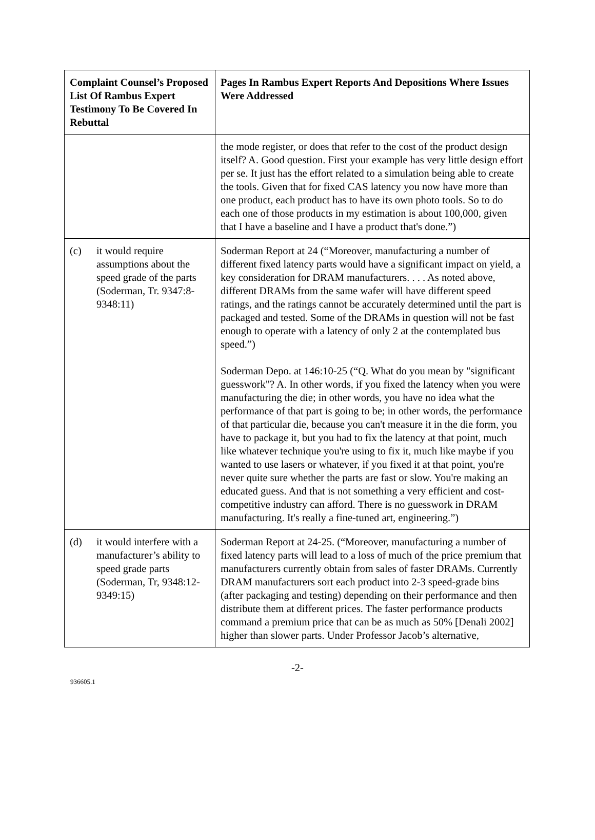| Complaint Counsel’s Proposed List Of Rambus Expert Testimony To Be Covered In Rebuttal | Pages In Rambus Expert Reports And Depositions Where Issues Were Addressed |
| --- | --- |
| | the mode register, or does that refer to the cost of the product design itself? A. Good question. First your example has very little design effort per se. It just has the effort related to a simulation being able to create the tools. Given that for fixed CAS latency you now have more than one product, each product has to have its own photo tools. So to do each one of those products in my estimation is about 100,000, given that I have a baseline and I have a product that's done.”) |
| (c) it would require assumptions about the speed grade of the parts (Soderman, Tr. 9347:8-9348:11) | Soderman Report at 24 (“Moreover, manufacturing a number of different fixed latency parts would have a significant impact on yield, a key consideration for DRAM manufacturers. . . . As noted above, different DRAMs from the same wafer will have different speed ratings, and the ratings cannot be accurately determined until the part is packaged and tested. Some of the DRAMs in question will not be fast enough to operate with a latency of only 2 at the contemplated bus speed.”) Soderman Depo. at 146:10-25 (“Q. What do you mean by "significant guesswork"? A. In other words, if you fixed the latency when you were manufacturing the die; in other words, you have no idea what the performance of that part is going to be; in other words, the performance of that particular die, because you can't measure it in the die form, you have to package it, but you had to fix the latency at that point, much like whatever technique you're using to fix it, much like maybe if you wanted to use lasers or whatever, if you fixed it at that point, you're never quite sure whether the parts are fast or slow. You're making an educated guess. And that is not something a very efficient and cost-competitive industry can afford. There is no guesswork in DRAM manufacturing. It's really a fine-tuned art, engineering.”) |
| (d) it would interfere with a manufacturer’s ability to speed grade parts (Soderman, Tr, 9348:12-9349:15) | Soderman Report at 24-25. (“Moreover, manufacturing a number of fixed latency parts will lead to a loss of much of the price premium that manufacturers currently obtain from sales of faster DRAMs. Currently DRAM manufacturers sort each product into 2-3 speed-grade bins (after packaging and testing) depending on their performance and then distribute them at different prices. The faster performance products command a premium price that can be as much as 50% [Denali 2002] higher than slower parts. Under Professor Jacob’s alternative, |
-2-
936605.1